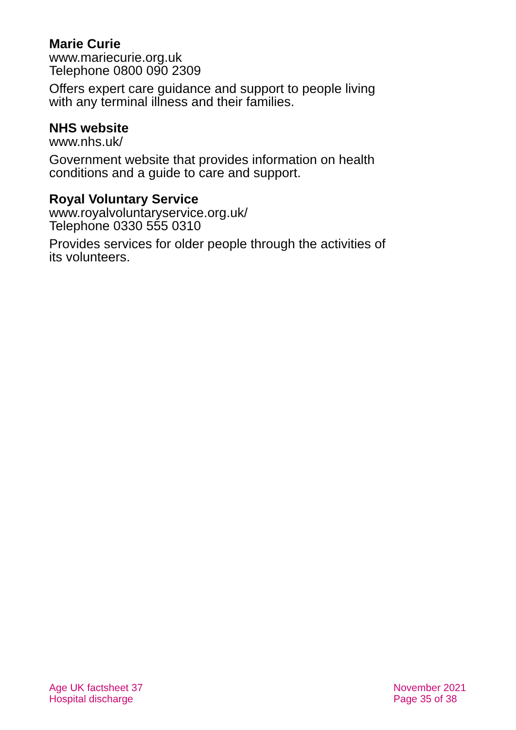Marie Curie
www.mariecurie.org.uk
Telephone 0800 090 2309
Offers expert care guidance and support to people living with any terminal illness and their families.
NHS website
www.nhs.uk/
Government website that provides information on health conditions and a guide to care and support.
Royal Voluntary Service
www.royalvoluntaryservice.org.uk/
Telephone 0330 555 0310
Provides services for older people through the activities of its volunteers.
Age UK factsheet 37
Hospital discharge
November 2021
Page 35 of 38